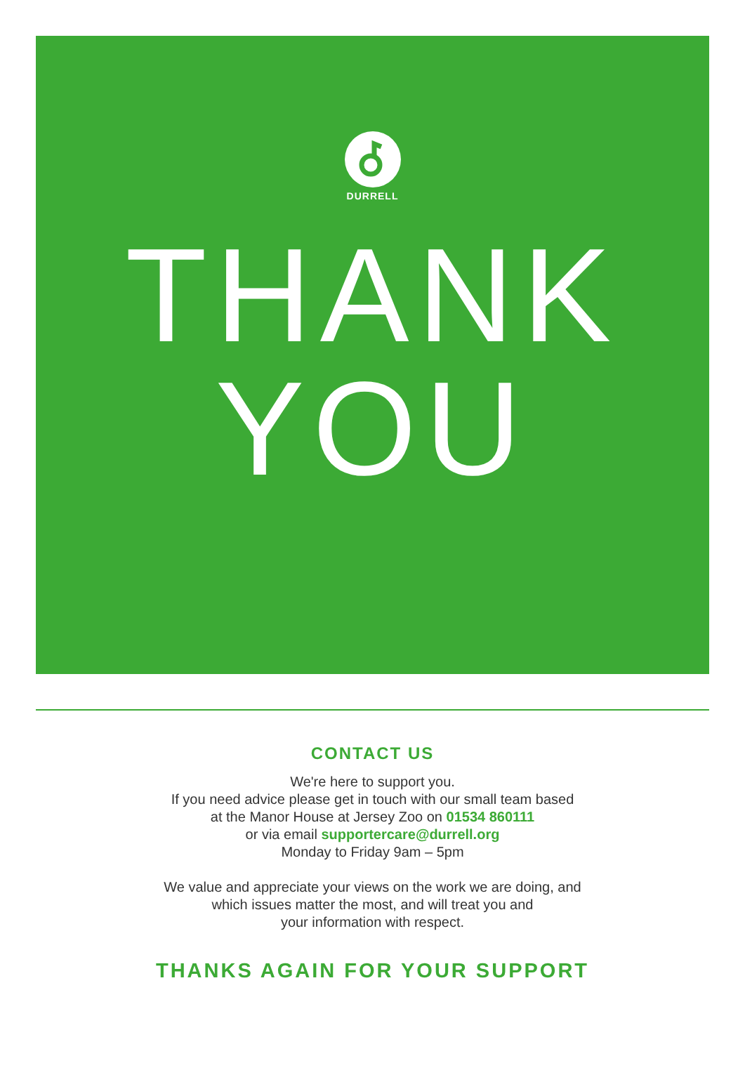DURRELL
THANK
YOU
CONTACT US
We're here to support you.
If you need advice please get in touch with our small team based
at the Manor House at Jersey Zoo on 01534 860111
or via email supportercare@durrell.org
Monday to Friday 9am – 5pm
We value and appreciate your views on the work we are doing, and
which issues matter the most, and will treat you and
your information with respect.
THANKS AGAIN FOR YOUR SUPPORT